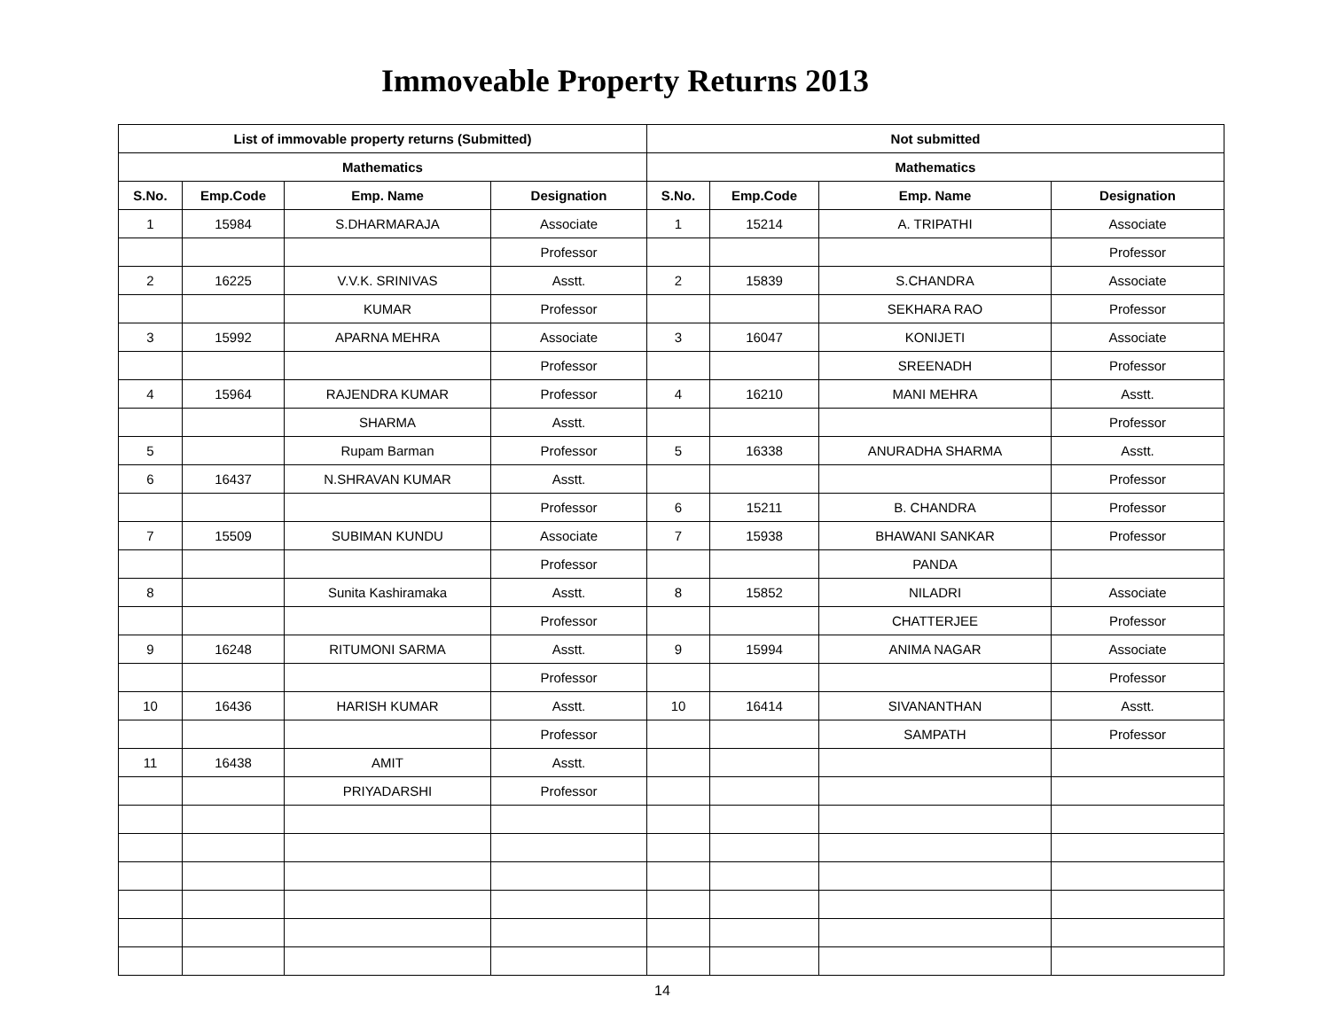Immoveable Property Returns 2013
| List of immovable property returns (Submitted) | | | | Not submitted | | | |
| --- | --- | --- | --- | --- | --- | --- | --- |
| Mathematics | | | | Mathematics | | | |
| S.No. | Emp.Code | Emp. Name | Designation | S.No. | Emp.Code | Emp. Name | Designation |
| 1 | 15984 | S.DHARMARAJA | Associate | 1 | 15214 | A. TRIPATHI | Associate |
| | | | Professor | | | | Professor |
| 2 | 16225 | V.V.K. SRINIVAS | Asstt. | 2 | 15839 | S.CHANDRA | Associate |
| | | KUMAR | Professor | | | SEKHARA RAO | Professor |
| 3 | 15992 | APARNA MEHRA | Associate | 3 | 16047 | KONIJETI | Associate |
| | | | Professor | | | SREENADH | Professor |
| 4 | 15964 | RAJENDRA KUMAR | Professor | 4 | 16210 | MANI MEHRA | Asstt. |
| | | SHARMA | Asstt. | | | | Professor |
| 5 | | Rupam Barman | Professor | 5 | 16338 | ANURADHA SHARMA | Asstt. |
| 6 | 16437 | N.SHRAVAN KUMAR | Asstt. | | | | Professor |
| | | | Professor | 6 | 15211 | B. CHANDRA | Professor |
| 7 | 15509 | SUBIMAN KUNDU | Associate | 7 | 15938 | BHAWANI SANKAR | Professor |
| | | | Professor | | | PANDA | |
| 8 | | Sunita Kashiramaka | Asstt. | 8 | 15852 | NILADRI | Associate |
| | | | Professor | | | CHATTERJEE | Professor |
| 9 | 16248 | RITUMONI SARMA | Asstt. | 9 | 15994 | ANIMA NAGAR | Associate |
| | | | Professor | | | | Professor |
| 10 | 16436 | HARISH KUMAR | Asstt. | 10 | 16414 | SIVANANTHAN | Asstt. |
| | | | Professor | | | SAMPATH | Professor |
| 11 | 16438 | AMIT | Asstt. | | | | |
| | | PRIYADARSHI | Professor | | | | |
14